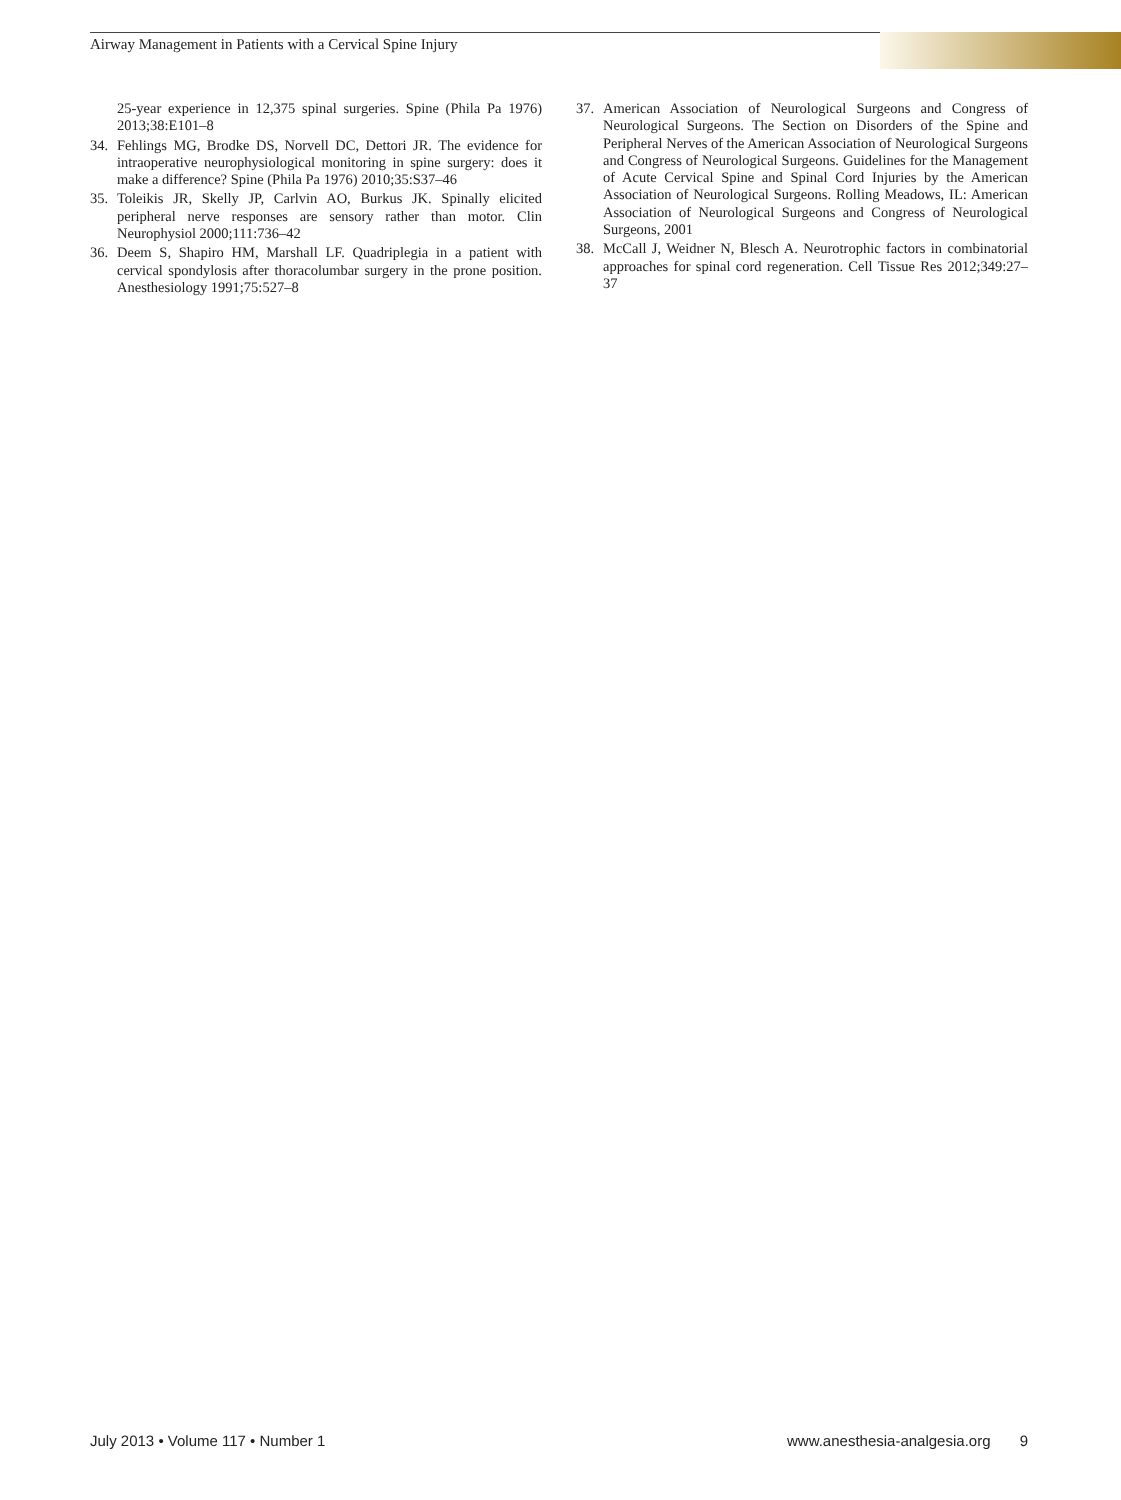Airway Management in Patients with a Cervical Spine Injury
25-year experience in 12,375 spinal surgeries. Spine (Phila Pa 1976) 2013;38:E101–8
34. Fehlings MG, Brodke DS, Norvell DC, Dettori JR. The evidence for intraoperative neurophysiological monitoring in spine surgery: does it make a difference? Spine (Phila Pa 1976) 2010;35:S37–46
35. Toleikis JR, Skelly JP, Carlvin AO, Burkus JK. Spinally elicited peripheral nerve responses are sensory rather than motor. Clin Neurophysiol 2000;111:736–42
36. Deem S, Shapiro HM, Marshall LF. Quadriplegia in a patient with cervical spondylosis after thoracolumbar surgery in the prone position. Anesthesiology 1991;75:527–8
37. American Association of Neurological Surgeons and Congress of Neurological Surgeons. The Section on Disorders of the Spine and Peripheral Nerves of the American Association of Neurological Surgeons and Congress of Neurological Surgeons. Guidelines for the Management of Acute Cervical Spine and Spinal Cord Injuries by the American Association of Neurological Surgeons. Rolling Meadows, IL: American Association of Neurological Surgeons and Congress of Neurological Surgeons, 2001
38. McCall J, Weidner N, Blesch A. Neurotrophic factors in combinatorial approaches for spinal cord regeneration. Cell Tissue Res 2012;349:27–37
July 2013 • Volume 117 • Number 1 www.anesthesia-analgesia.org 9